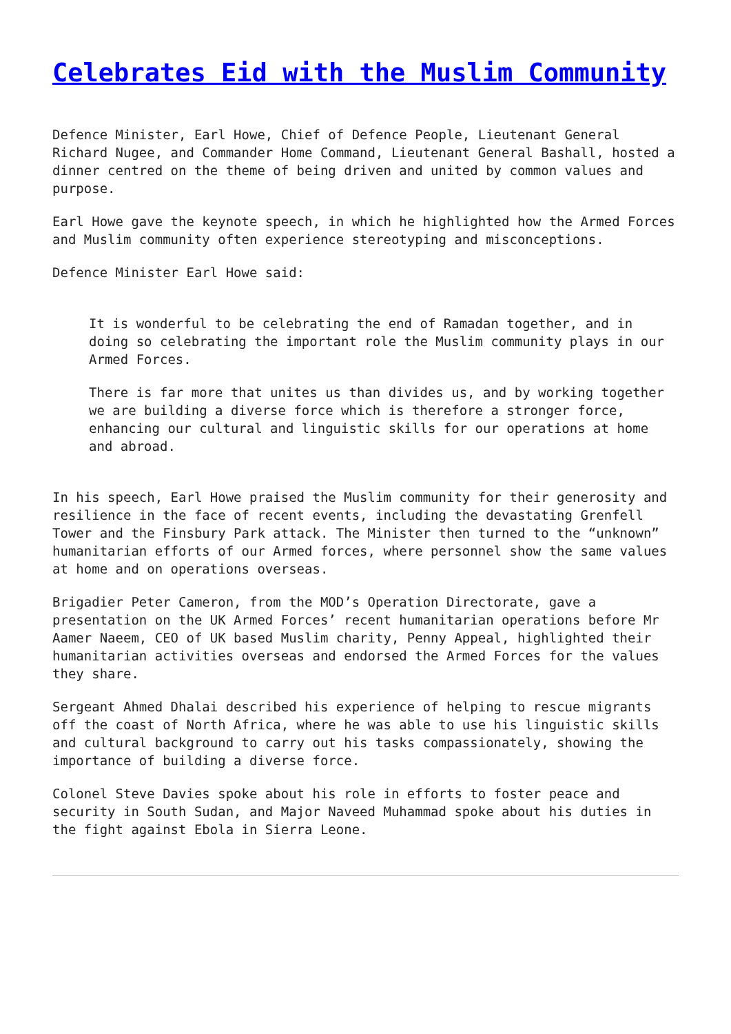Celebrates Eid with the Muslim Community
Defence Minister, Earl Howe, Chief of Defence People, Lieutenant General Richard Nugee, and Commander Home Command, Lieutenant General Bashall, hosted a dinner centred on the theme of being driven and united by common values and purpose.
Earl Howe gave the keynote speech, in which he highlighted how the Armed Forces and Muslim community often experience stereotyping and misconceptions.
Defence Minister Earl Howe said:
It is wonderful to be celebrating the end of Ramadan together, and in doing so celebrating the important role the Muslim community plays in our Armed Forces.
There is far more that unites us than divides us, and by working together we are building a diverse force which is therefore a stronger force, enhancing our cultural and linguistic skills for our operations at home and abroad.
In his speech, Earl Howe praised the Muslim community for their generosity and resilience in the face of recent events, including the devastating Grenfell Tower and the Finsbury Park attack. The Minister then turned to the “unknown” humanitarian efforts of our Armed forces, where personnel show the same values at home and on operations overseas.
Brigadier Peter Cameron, from the MOD’s Operation Directorate, gave a presentation on the UK Armed Forces’ recent humanitarian operations before Mr Aamer Naeem, CEO of UK based Muslim charity, Penny Appeal, highlighted their humanitarian activities overseas and endorsed the Armed Forces for the values they share.
Sergeant Ahmed Dhalai described his experience of helping to rescue migrants off the coast of North Africa, where he was able to use his linguistic skills and cultural background to carry out his tasks compassionately, showing the importance of building a diverse force.
Colonel Steve Davies spoke about his role in efforts to foster peace and security in South Sudan, and Major Naveed Muhammad spoke about his duties in the fight against Ebola in Sierra Leone.